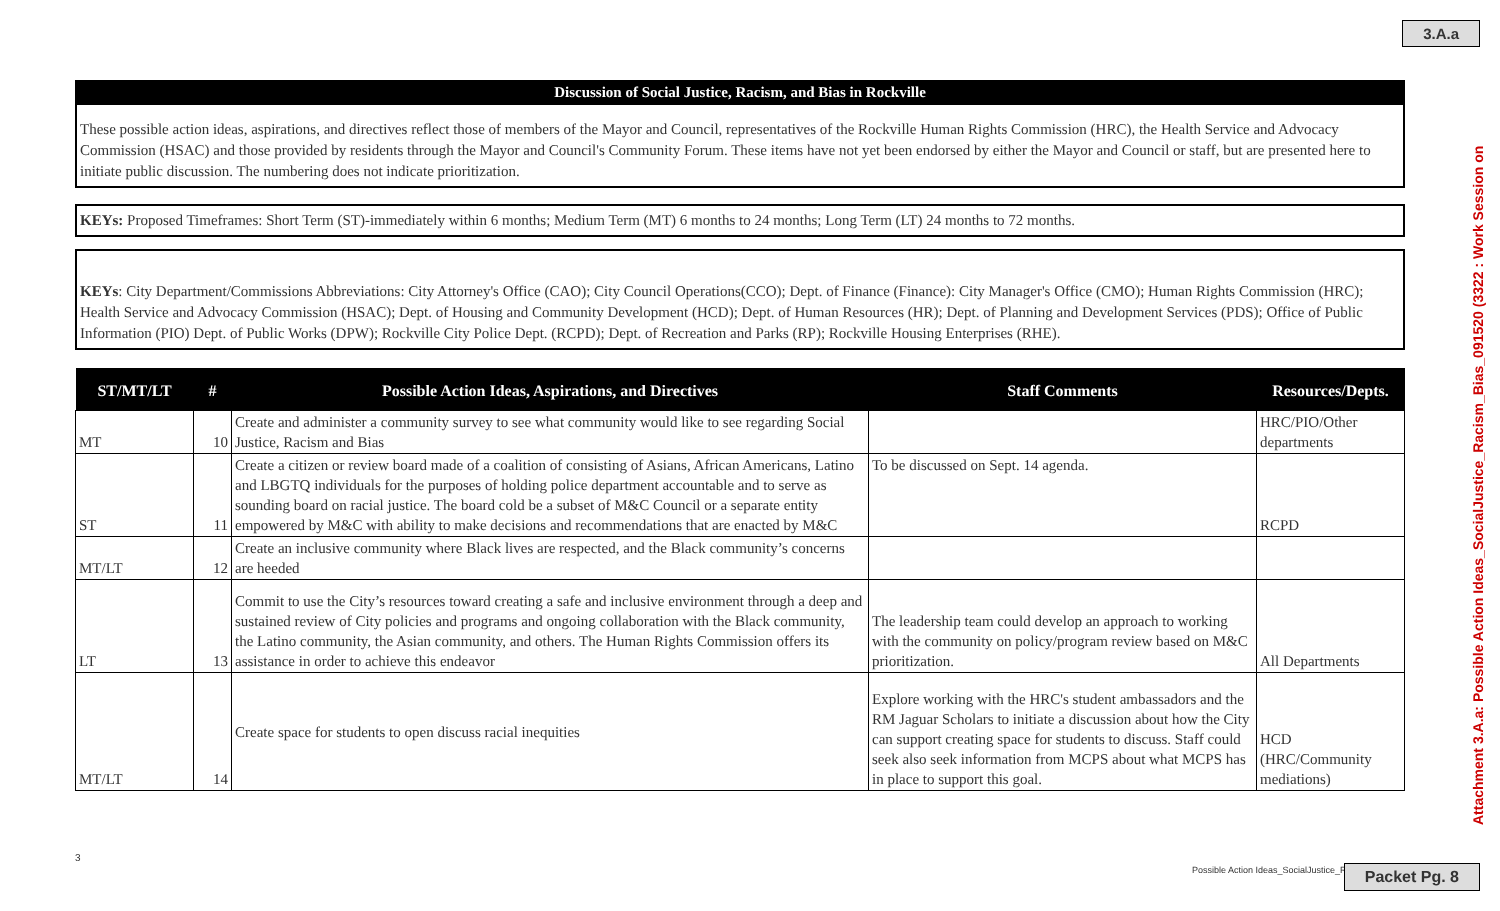3.A.a
Discussion of Social Justice, Racism, and Bias in Rockville
These possible action ideas, aspirations, and directives reflect those of members of the Mayor and Council, representatives of the Rockville Human Rights Commission (HRC), the Health Service and Advocacy Commission (HSAC) and those provided by residents through the Mayor and Council's Community Forum. These items have not yet been endorsed by either the Mayor and Council or staff, but are presented here to initiate public discussion. The numbering does not indicate prioritization.
KEYs: Proposed Timeframes: Short Term (ST)-immediately within 6 months; Medium Term (MT) 6 months to 24 months; Long Term (LT) 24 months to 72 months.
KEYs: City Department/Commissions Abbreviations: City Attorney's Office (CAO); City Council Operations(CCO); Dept. of Finance (Finance): City Manager's Office (CMO); Human Rights Commission (HRC); Health Service and Advocacy Commission (HSAC); Dept. of Housing and Community Development (HCD); Dept. of Human Resources (HR); Dept. of Planning and Development Services (PDS); Office of Public Information (PIO) Dept. of Public Works (DPW); Rockville City Police Dept. (RCPD); Dept. of Recreation and Parks (RP); Rockville Housing Enterprises (RHE).
| ST/MT/LT | # | Possible Action Ideas, Aspirations, and Directives | Staff Comments | Resources/Depts. |
| --- | --- | --- | --- | --- |
| MT | 10 | Create and administer a community survey to see what community would like to see regarding Social Justice, Racism and Bias | | HRC/PIO/Other departments |
| ST | 11 | Create a citizen or review board made of a coalition of consisting of Asians, African Americans, Latino and LBGTQ individuals for the purposes of holding police department accountable and to serve as sounding board on racial justice. The board cold be a subset of M&C Council or a separate entity empowered by M&C with ability to make decisions and recommendations that are enacted by M&C | To be discussed on Sept. 14 agenda. | RCPD |
| MT/LT | 12 | Create an inclusive community where Black lives are respected, and the Black community’s concerns are heeded | | |
| LT | 13 | Commit to use the City’s resources toward creating a safe and inclusive environment through a deep and sustained review of City policies and programs and ongoing collaboration with the Black community, the Latino community, the Asian community, and others. The Human Rights Commission offers its assistance in order to achieve this endeavor | The leadership team could develop an approach to working with the community on policy/program review based on M&C prioritization. | All Departments |
| MT/LT | 14 | Create space for students to open discuss racial inequities | Explore working with the HRC's student ambassadors and the RM Jaguar Scholars to initiate a discussion about how the City can support creating space for students to discuss. Staff could seek also seek information from MCPS about what MCPS has in place to support this goal. | HCD (HRC/Community mediations) |
3
Possible Action Ideas_SocialJustice_R
Attachment 3.A.a: Possible Action Ideas_SocialJustice_Racism_Bias_091520 (3322 : Work Session on
Packet Pg. 8